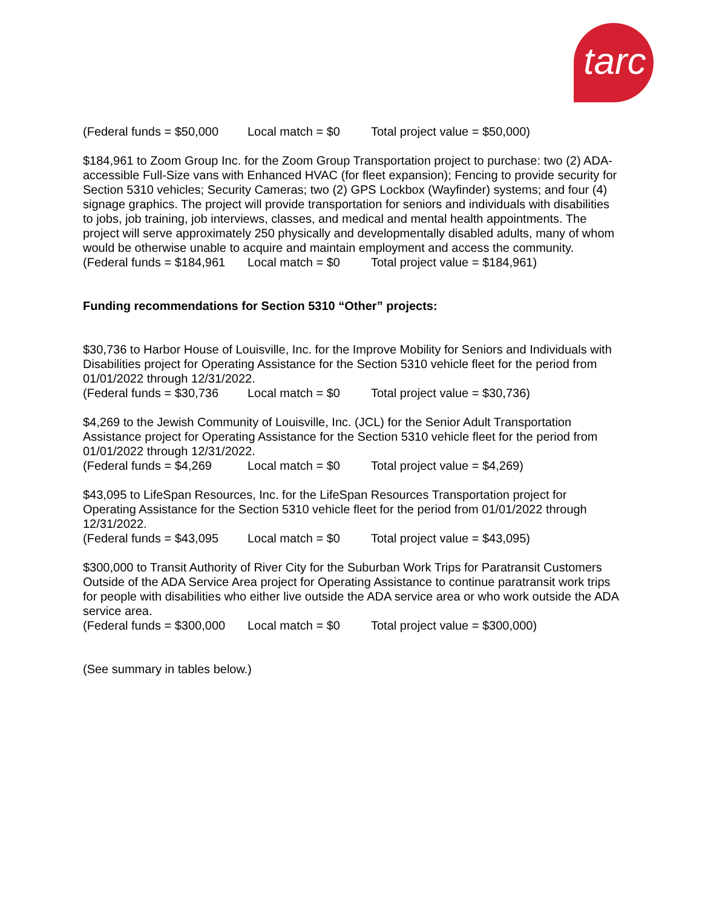tarc
(Federal funds = $50,000 Local match = $0 Total project value = $50,000)
$184,961 to Zoom Group Inc. for the Zoom Group Transportation project to purchase: two (2) ADA-accessible Full-Size vans with Enhanced HVAC (for fleet expansion); Fencing to provide security for Section 5310 vehicles; Security Cameras; two (2) GPS Lockbox (Wayfinder) systems; and four (4) signage graphics. The project will provide transportation for seniors and individuals with disabilities to jobs, job training, job interviews, classes, and medical and mental health appointments. The project will serve approximately 250 physically and developmentally disabled adults, many of whom would be otherwise unable to acquire and maintain employment and access the community.
(Federal funds = $184,961 Local match = $0 Total project value = $184,961)
Funding recommendations for Section 5310 “Other” projects:
$30,736 to Harbor House of Louisville, Inc. for the Improve Mobility for Seniors and Individuals with Disabilities project for Operating Assistance for the Section 5310 vehicle fleet for the period from 01/01/2022 through 12/31/2022.
(Federal funds = $30,736 Local match = $0 Total project value = $30,736)
$4,269 to the Jewish Community of Louisville, Inc. (JCL) for the Senior Adult Transportation Assistance project for Operating Assistance for the Section 5310 vehicle fleet for the period from 01/01/2022 through 12/31/2022.
(Federal funds = $4,269 Local match = $0 Total project value = $4,269)
$43,095 to LifeSpan Resources, Inc. for the LifeSpan Resources Transportation project for Operating Assistance for the Section 5310 vehicle fleet for the period from 01/01/2022 through 12/31/2022.
(Federal funds = $43,095 Local match = $0 Total project value = $43,095)
$300,000 to Transit Authority of River City for the Suburban Work Trips for Paratransit Customers Outside of the ADA Service Area project for Operating Assistance to continue paratransit work trips for people with disabilities who either live outside the ADA service area or who work outside the ADA service area.
(Federal funds = $300,000 Local match = $0 Total project value = $300,000)
(See summary in tables below.)